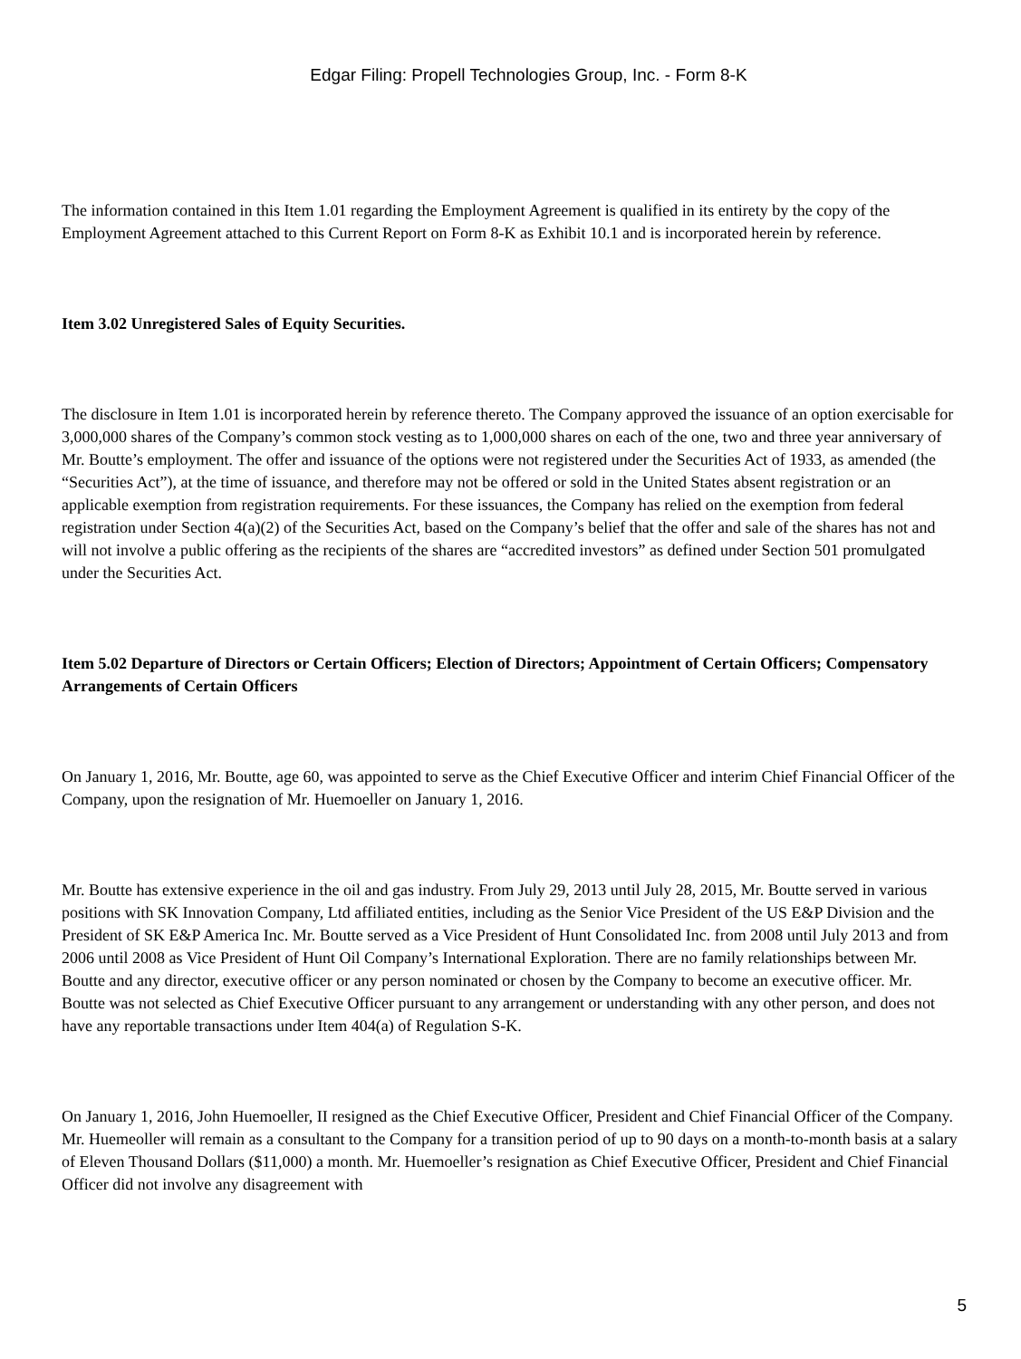Edgar Filing: Propell Technologies Group, Inc. - Form 8-K
The information contained in this Item 1.01 regarding the Employment Agreement is qualified in its entirety by the copy of the Employment Agreement attached to this Current Report on Form 8-K as Exhibit 10.1 and is incorporated herein by reference.
Item 3.02 Unregistered Sales of Equity Securities.
The disclosure in Item 1.01 is incorporated herein by reference thereto. The Company approved the issuance of an option exercisable for 3,000,000 shares of the Company’s common stock vesting as to 1,000,000 shares on each of the one, two and three year anniversary of Mr. Boutte’s employment. The offer and issuance of the options were not registered under the Securities Act of 1933, as amended (the “Securities Act”), at the time of issuance, and therefore may not be offered or sold in the United States absent registration or an applicable exemption from registration requirements. For these issuances, the Company has relied on the exemption from federal registration under Section 4(a)(2) of the Securities Act, based on the Company’s belief that the offer and sale of the shares has not and will not involve a public offering as the recipients of the shares are “accredited investors” as defined under Section 501 promulgated under the Securities Act.
Item 5.02 Departure of Directors or Certain Officers; Election of Directors; Appointment of Certain Officers; Compensatory Arrangements of Certain Officers
On January 1, 2016, Mr. Boutte, age 60, was appointed to serve as the Chief Executive Officer and interim Chief Financial Officer of the Company, upon the resignation of Mr. Huemoeller on January 1, 2016.
Mr. Boutte has extensive experience in the oil and gas industry. From July 29, 2013 until July 28, 2015, Mr. Boutte served in various positions with SK Innovation Company, Ltd affiliated entities, including as the Senior Vice President of the US E&P Division and the President of SK E&P America Inc. Mr. Boutte served as a Vice President of Hunt Consolidated Inc. from 2008 until July 2013 and from 2006 until 2008 as Vice President of Hunt Oil Company’s International Exploration. There are no family relationships between Mr. Boutte and any director, executive officer or any person nominated or chosen by the Company to become an executive officer. Mr. Boutte was not selected as Chief Executive Officer pursuant to any arrangement or understanding with any other person, and does not have any reportable transactions under Item 404(a) of Regulation S-K.
On January 1, 2016, John Huemoeller, II resigned as the Chief Executive Officer, President and Chief Financial Officer of the Company. Mr. Huemeoller will remain as a consultant to the Company for a transition period of up to 90 days on a month-to-month basis at a salary of Eleven Thousand Dollars ($11,000) a month. Mr. Huemoeller’s resignation as Chief Executive Officer, President and Chief Financial Officer did not involve any disagreement with
5